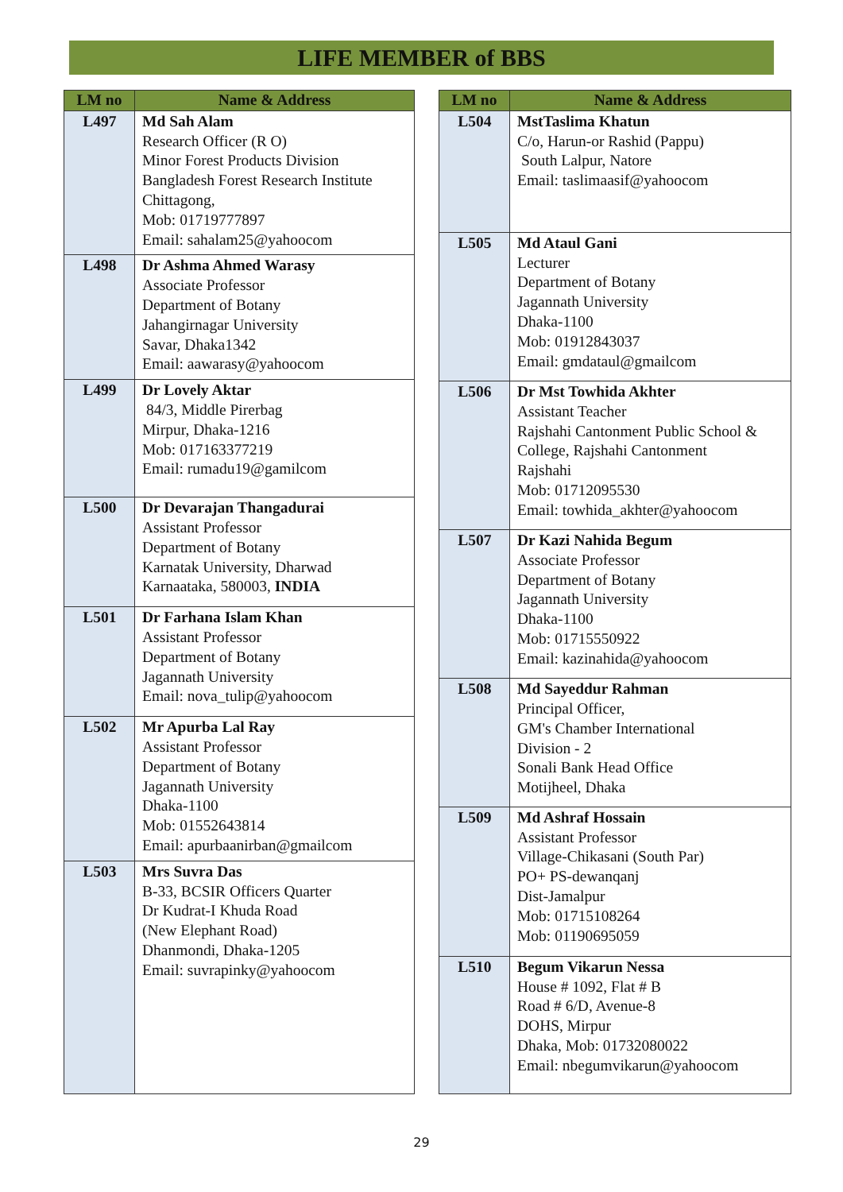LIFE MEMBER of BBS
| LM no | Name & Address |
| --- | --- |
| L497 | Md Sah Alam Research Officer (R O) Minor Forest Products Division Bangladesh Forest Research Institute Chittagong, Mob: 01719777897 Email: sahalam25@yahoocom |
| L498 | Dr Ashma Ahmed Warasy Associate Professor Department of Botany Jahangirnagar University Savar, Dhaka1342 Email: aawarasy@yahoocom |
| L499 | Dr Lovely Aktar 84/3, Middle Pirerbag Mirpur, Dhaka-1216 Mob: 017163377219 Email: rumadu19@gamilcom |
| L500 | Dr Devarajan Thangadurai Assistant Professor Department of Botany Karnatak University, Dharwad Karnaataka, 580003, INDIA |
| L501 | Dr Farhana Islam Khan Assistant Professor Department of Botany Jagannath University Email: nova_tulip@yahoocom |
| L502 | Mr Apurba Lal Ray Assistant Professor Department of Botany Jagannath University Dhaka-1100 Mob: 01552643814 Email: apurbaanirban@gmailcom |
| L503 | Mrs Suvra Das B-33, BCSIR Officers Quarter Dr Kudrat-I Khuda Road (New Elephant Road) Dhanmondi, Dhaka-1205 Email: suvrapinky@yahoocom |
| LM no | Name & Address |
| --- | --- |
| L504 | MstTaslima Khatun C/o, Harun-or Rashid (Pappu) South Lalpur, Natore Email: taslimaasif@yahoocom |
| L505 | Md Ataul Gani Lecturer Department of Botany Jagannath University Dhaka-1100 Mob: 01912843037 Email: gmdataul@gmailcom |
| L506 | Dr Mst Towhida Akhter Assistant Teacher Rajshahi Cantonment Public School & College, Rajshahi Cantonment Rajshahi Mob: 01712095530 Email: towhida_akhter@yahoocom |
| L507 | Dr Kazi Nahida Begum Associate Professor Department of Botany Jagannath University Dhaka-1100 Mob: 01715550922 Email: kazinahida@yahoocom |
| L508 | Md Sayeddur Rahman Principal Officer, GM's Chamber International Division - 2 Sonali Bank Head Office Motijheel, Dhaka |
| L509 | Md Ashraf Hossain Assistant Professor Village-Chikasani (South Par) PO+ PS-dewanqanj Dist-Jamalpur Mob: 01715108264 Mob: 01190695059 |
| L510 | Begum Vikarun Nessa House # 1092, Flat # B Road # 6/D, Avenue-8 DOHS, Mirpur Dhaka, Mob: 01732080022 Email: nbegumvikarun@yahoocom |
29